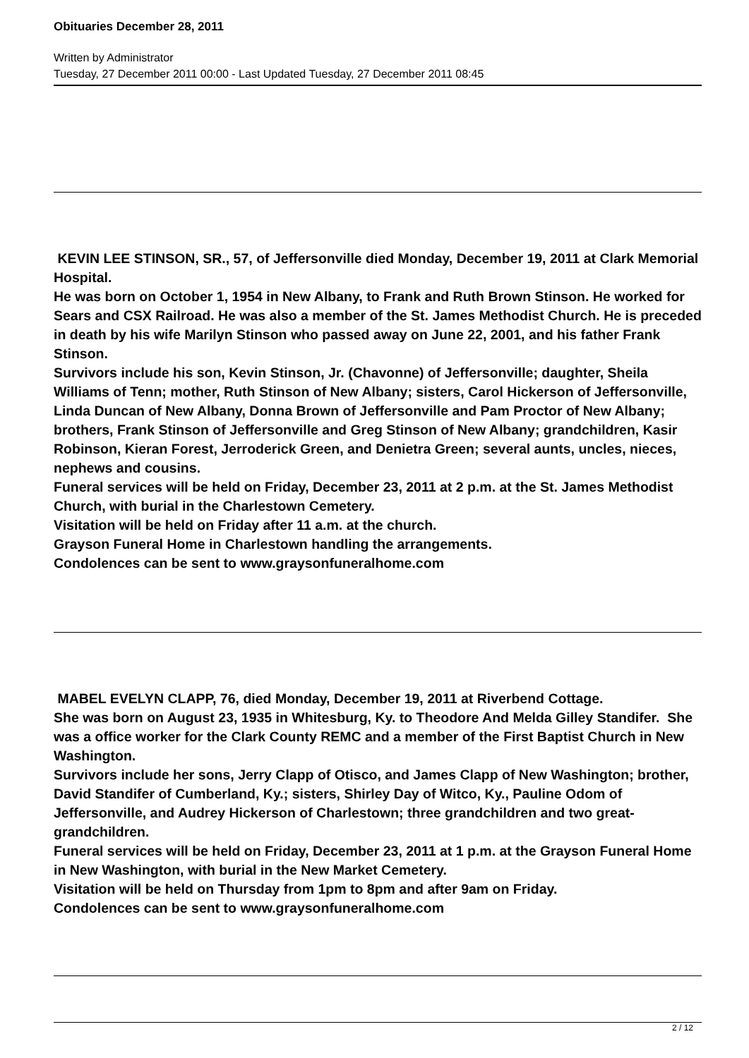Obituaries December 28, 2011
Written by Administrator
Tuesday, 27 December 2011 00:00 - Last Updated Tuesday, 27 December 2011 08:45
KEVIN LEE STINSON, SR., 57, of Jeffersonville died Monday, December 19, 2011 at Clark Memorial Hospital.
He was born on October 1, 1954 in New Albany, to Frank and Ruth Brown Stinson. He worked for Sears and CSX Railroad. He was also a member of the St. James Methodist Church. He is preceded in death by his wife Marilyn Stinson who passed away on June 22, 2001, and his father Frank Stinson.
Survivors include his son, Kevin Stinson, Jr. (Chavonne) of Jeffersonville; daughter, Sheila Williams of Tenn; mother, Ruth Stinson of New Albany; sisters, Carol Hickerson of Jeffersonville, Linda Duncan of New Albany, Donna Brown of Jeffersonville and Pam Proctor of New Albany; brothers, Frank Stinson of Jeffersonville and Greg Stinson of New Albany; grandchildren, Kasir Robinson, Kieran Forest, Jerroderick Green, and Denietra Green; several aunts, uncles, nieces, nephews and cousins.
Funeral services will be held on Friday, December 23, 2011 at 2 p.m. at the St. James Methodist Church, with burial in the Charlestown Cemetery.
Visitation will be held on Friday after 11 a.m. at the church.
Grayson Funeral Home in Charlestown handling the arrangements.
Condolences can be sent to www.graysonfuneralhome.com
MABEL EVELYN CLAPP, 76, died Monday, December 19, 2011 at Riverbend Cottage.
She was born on August 23, 1935 in Whitesburg, Ky. to Theodore And Melda Gilley Standifer. She was a office worker for the Clark County REMC and a member of the First Baptist Church in New Washington.
Survivors include her sons, Jerry Clapp of Otisco, and James Clapp of New Washington; brother, David Standifer of Cumberland, Ky.; sisters, Shirley Day of Witco, Ky., Pauline Odom of Jeffersonville, and Audrey Hickerson of Charlestown; three grandchildren and two great-grandchildren.
Funeral services will be held on Friday, December 23, 2011 at 1 p.m. at the Grayson Funeral Home in New Washington, with burial in the New Market Cemetery.
Visitation will be held on Thursday from 1pm to 8pm and after 9am on Friday.
Condolences can be sent to www.graysonfuneralhome.com
2 / 12